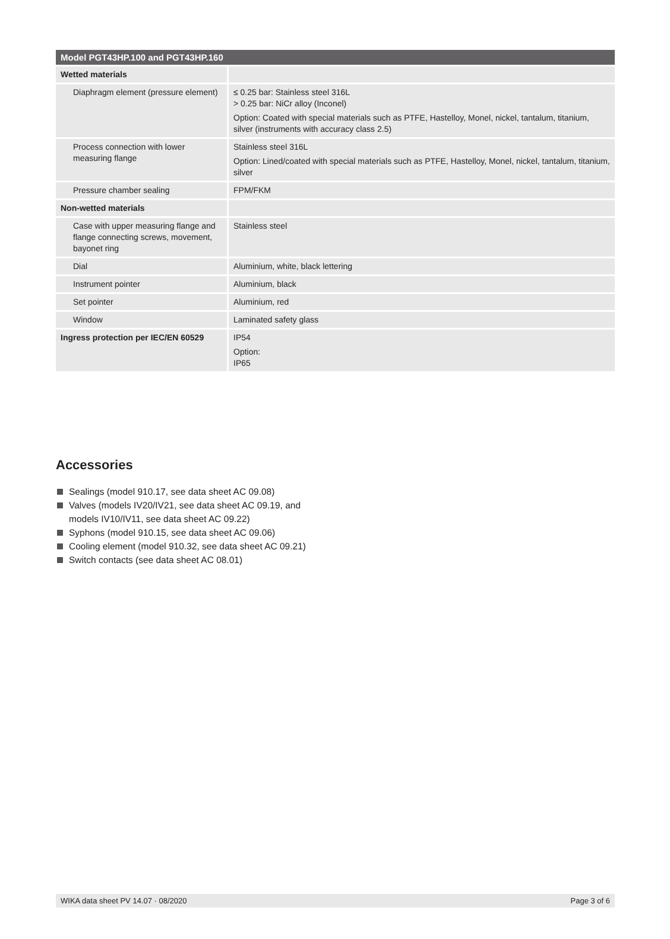| Model PGT43HP.100 and PGT43HP.160 | |
| --- | --- |
| Wetted materials | |
| Diaphragm element (pressure element) | ≤ 0.25 bar: Stainless steel 316L > 0.25 bar: NiCr alloy (Inconel) Option: Coated with special materials such as PTFE, Hastelloy, Monel, nickel, tantalum, titanium, silver (instruments with accuracy class 2.5) |
| Process connection with lower measuring flange | Stainless steel 316L Option: Lined/coated with special materials such as PTFE, Hastelloy, Monel, nickel, tantalum, titanium, silver |
| Pressure chamber sealing | FPM/FKM |
| Non-wetted materials | |
| Case with upper measuring flange and flange connecting screws, movement, bayonet ring | Stainless steel |
| Dial | Aluminium, white, black lettering |
| Instrument pointer | Aluminium, black |
| Set pointer | Aluminium, red |
| Window | Laminated safety glass |
| Ingress protection per IEC/EN 60529 | IP54 Option: IP65 |
Accessories
Sealings (model 910.17, see data sheet AC 09.08)
Valves (models IV20/IV21, see data sheet AC 09.19, and
models IV10/IV11, see data sheet AC 09.22)
Syphons (model 910.15, see data sheet AC 09.06)
Cooling element (model 910.32, see data sheet AC 09.21)
Switch contacts (see data sheet AC 08.01)
WIKA data sheet PV 14.07 · 08/2020 Page 3 of 6